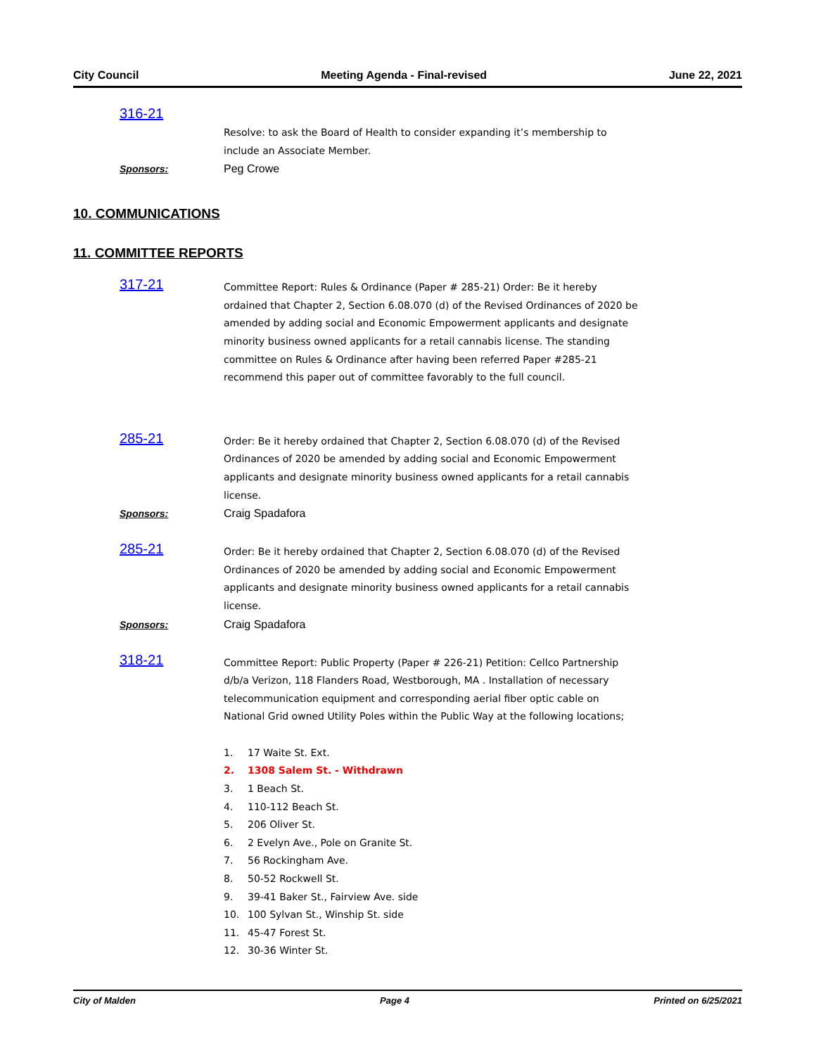City Council Meeting Agenda - Final-revised June 22, 2021
316-21
Resolve: to ask the Board of Health to consider expanding it’s membership to include an Associate Member.
Sponsors: Peg Crowe
10. COMMUNICATIONS
11. COMMITTEE REPORTS
317-21
Committee Report: Rules & Ordinance (Paper # 285-21) Order: Be it hereby ordained that Chapter 2, Section 6.08.070 (d) of the Revised Ordinances of 2020 be amended by adding social and Economic Empowerment applicants and designate minority business owned applicants for a retail cannabis license. The standing committee on Rules & Ordinance after having been referred Paper #285-21 recommend this paper out of committee favorably to the full council.
285-21
Order: Be it hereby ordained that Chapter 2, Section 6.08.070 (d) of the Revised Ordinances of 2020 be amended by adding social and Economic Empowerment applicants and designate minority business owned applicants for a retail cannabis license.
Sponsors: Craig Spadafora
285-21
Order: Be it hereby ordained that Chapter 2, Section 6.08.070 (d) of the Revised Ordinances of 2020 be amended by adding social and Economic Empowerment applicants and designate minority business owned applicants for a retail cannabis license.
Sponsors: Craig Spadafora
318-21
Committee Report: Public Property (Paper # 226-21) Petition: Cellco Partnership d/b/a Verizon, 118 Flanders Road, Westborough, MA . Installation of necessary telecommunication equipment and corresponding aerial fiber optic cable on National Grid owned Utility Poles within the Public Way at the following locations;
1. 17 Waite St. Ext.
2. 1308 Salem St. - Withdrawn
3. 1 Beach St.
4. 110-112 Beach St.
5. 206 Oliver St.
6. 2 Evelyn Ave., Pole on Granite St.
7. 56 Rockingham Ave.
8. 50-52 Rockwell St.
9. 39-41 Baker St., Fairview Ave. side
10. 100 Sylvan St., Winship St. side
11. 45-47 Forest St.
12. 30-36 Winter St.
City of Malden Page 4 Printed on 6/25/2021